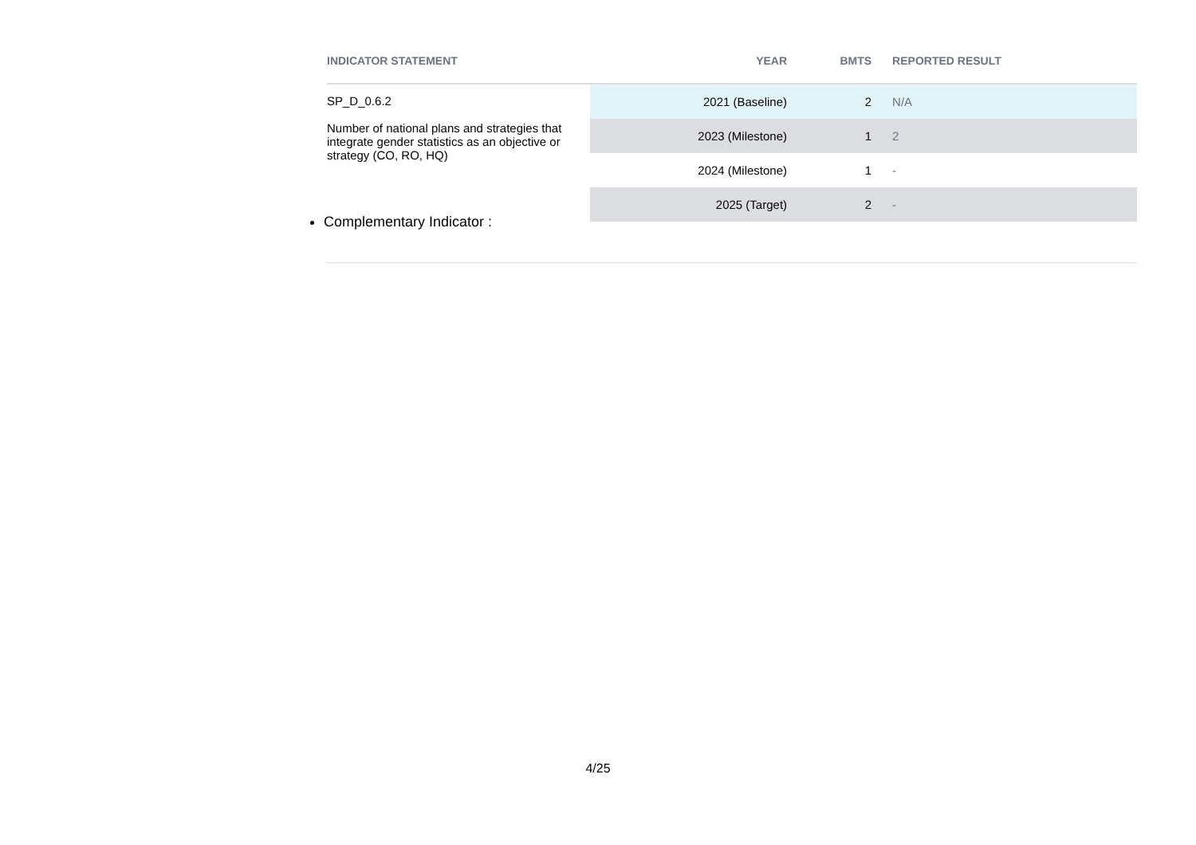| INDICATOR STATEMENT | YEAR | BMTS | REPORTED RESULT |
| --- | --- | --- | --- |
| SP_D_0.6.2 Number of national plans and strategies that integrate gender statistics as an objective or strategy (CO, RO, HQ) | 2021 (Baseline) | 2 | N/A |
| | 2023 (Milestone) | 1 | 2 |
| | 2024 (Milestone) | 1 | - |
| | 2025 (Target) | 2 | - |
Complementary Indicator :
4/25